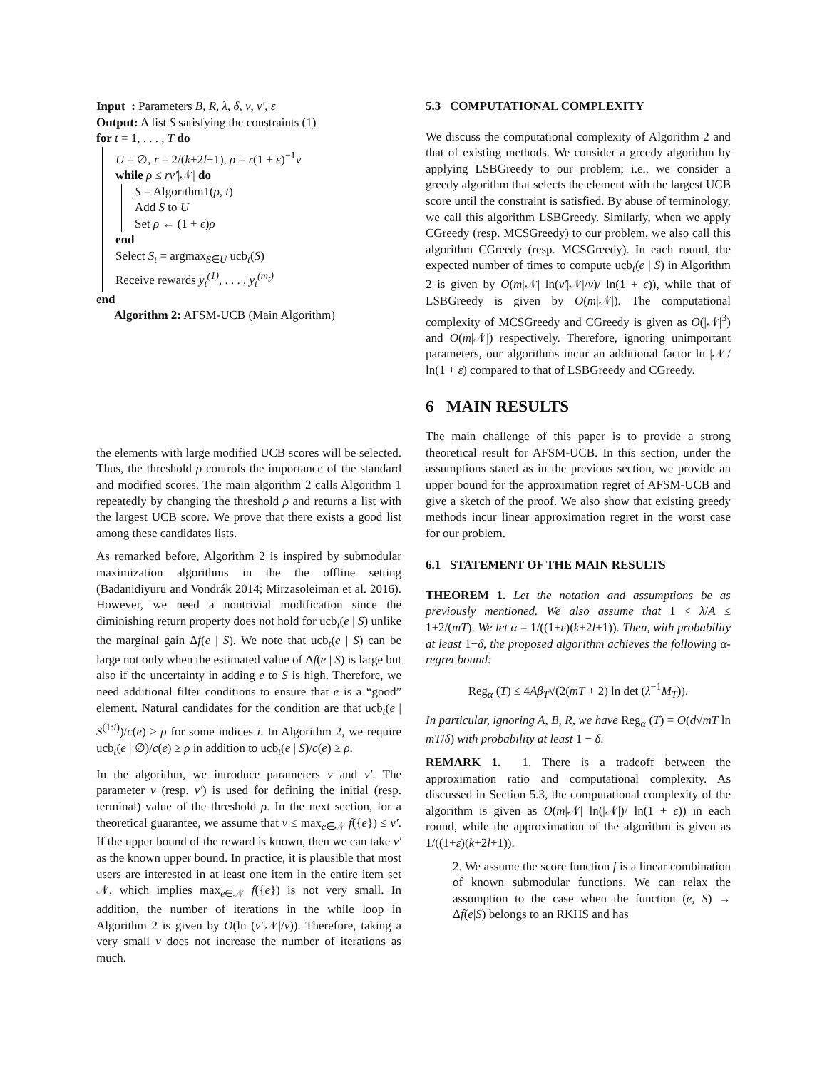Input : Parameters B, R, λ, δ, ν, ν′, ε
Output: A list S satisfying the constraints (1)
for t = 1, . . . , T do
U = ∅, r = 2/(k+2l+1), ρ = r(1 + ε)<sup>−1</sup>ν
while ρ ≤ rν′|𝒩| do
S = Algorithm1(ρ, t)
Add S to U
Set ρ ← (1 + ϵ)ρ
end
Select S<sub>t</sub> = argmax<sub>S∈U</sub> ucb<sub>t</sub>(S)
Receive rewards y<sub>t</sub><sup>(1)</sup>, . . . , y<sub>t</sub><sup>(m<sub>t</sub>)</sup>
end
Algorithm 2: AFSM-UCB (Main Algorithm)
the elements with large modified UCB scores will be selected. Thus, the threshold ρ controls the importance of the standard and modified scores. The main algorithm 2 calls Algorithm 1 repeatedly by changing the threshold ρ and returns a list with the largest UCB score. We prove that there exists a good list among these candidates lists.
As remarked before, Algorithm 2 is inspired by submodular maximization algorithms in the the offline setting (Badanidiyuru and Vondrák 2014; Mirzasoleiman et al. 2016). However, we need a nontrivial modification since the diminishing return property does not hold for ucb<sub>t</sub>(e | S) unlike the marginal gain Δf(e | S). We note that ucb<sub>t</sub>(e | S) can be large not only when the estimated value of Δf(e | S) is large but also if the uncertainty in adding e to S is high. Therefore, we need additional filter conditions to ensure that e is a “good” element. Natural candidates for the condition are that ucb<sub>t</sub>(e | S<sup>(1:i)</sup>)/c(e) ≥ ρ for some indices i. In Algorithm 2, we require ucb<sub>t</sub>(e | ∅)/c(e) ≥ ρ in addition to ucb<sub>t</sub>(e | S)/c(e) ≥ ρ.
In the algorithm, we introduce parameters ν and ν′. The parameter ν (resp. ν′) is used for defining the initial (resp. terminal) value of the threshold ρ. In the next section, for a theoretical guarantee, we assume that ν ≤ max<sub>e∈𝒩</sub> f({e}) ≤ ν′. If the upper bound of the reward is known, then we can take ν′ as the known upper bound. In practice, it is plausible that most users are interested in at least one item in the entire item set 𝒩, which implies max<sub>e∈𝒩</sub> f({e}) is not very small. In addition, the number of iterations in the while loop in Algorithm 2 is given by O(ln (ν′|𝒩|/ν)). Therefore, taking a very small ν does not increase the number of iterations as much.
5.3 COMPUTATIONAL COMPLEXITY
We discuss the computational complexity of Algorithm 2 and that of existing methods. We consider a greedy algorithm by applying LSBGreedy to our problem; i.e., we consider a greedy algorithm that selects the element with the largest UCB score until the constraint is satisfied. By abuse of terminology, we call this algorithm LSBGreedy. Similarly, when we apply CGreedy (resp. MCSGreedy) to our problem, we also call this algorithm CGreedy (resp. MCSGreedy). In each round, the expected number of times to compute ucb<sub>t</sub>(e | S) in Algorithm 2 is given by O(m|𝒩| ln(ν′|𝒩|/ν)/ ln(1 + ϵ)), while that of LSBGreedy is given by O(m|𝒩|). The computational complexity of MCSGreedy and CGreedy is given as O(|𝒩|<sup>3</sup>) and O(m|𝒩|) respectively. Therefore, ignoring unimportant parameters, our algorithms incur an additional factor ln |𝒩|/ ln(1 + ε) compared to that of LSBGreedy and CGreedy.
6 MAIN RESULTS
The main challenge of this paper is to provide a strong theoretical result for AFSM-UCB. In this section, under the assumptions stated as in the previous section, we provide an upper bound for the approximation regret of AFSM-UCB and give a sketch of the proof. We also show that existing greedy methods incur linear approximation regret in the worst case for our problem.
6.1 STATEMENT OF THE MAIN RESULTS
THEOREM 1. Let the notation and assumptions be as previously mentioned. We also assume that 1 < λ/A ≤ 1+2/(mT). We let α = 1/((1+ε)(k+2l+1)). Then, with probability at least 1−δ, the proposed algorithm achieves the following α-regret bound:
Reg<sub>α</sub> (T) ≤ 4Aβ<sub>T</sub>√(2(mT + 2) ln det (λ<sup>−1</sup>M<sub>T</sub>)).
In particular, ignoring A, B, R, we have Reg<sub>α</sub> (T) = O(d√mT ln mT/δ) with probability at least 1 − δ.
REMARK 1. 1. There is a tradeoff between the approximation ratio and computational complexity. As discussed in Section 5.3, the computational complexity of the algorithm is given as O(m|𝒩| ln(|𝒩|)/ ln(1 + ϵ)) in each round, while the approximation of the algorithm is given as 1/((1+ε)(k+2l+1)).
2. We assume the score function f is a linear combination of known submodular functions. We can relax the assumption to the case when the function (e, S) → Δf(e|S) belongs to an RKHS and has